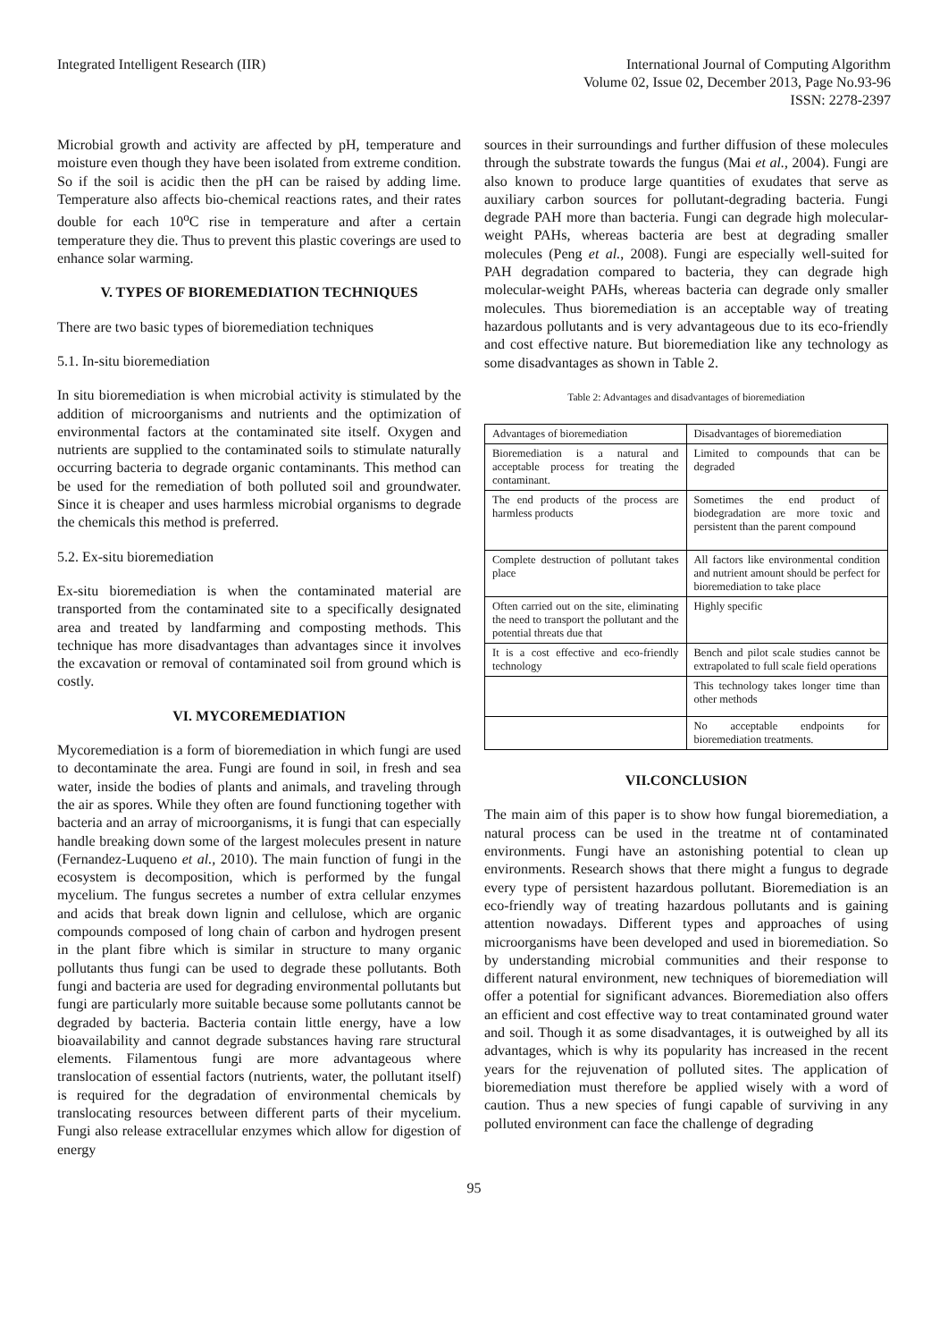Integrated Intelligent Research (IIR)
International Journal of Computing Algorithm
Volume 02, Issue 02, December 2013, Page No.93-96
ISSN: 2278-2397
Microbial growth and activity are affected by pH, temperature and moisture even though they have been isolated from extreme condition. So if the soil is acidic then the pH can be raised by adding lime. Temperature also affects bio-chemical reactions rates, and their rates double for each 10<sup>o</sup>C rise in temperature and after a certain temperature they die. Thus to prevent this plastic coverings are used to enhance solar warming.
V. TYPES OF BIOREMEDIATION TECHNIQUES
There are two basic types of bioremediation techniques
5.1. In-situ bioremediation
In situ bioremediation is when microbial activity is stimulated by the addition of microorganisms and nutrients and the optimization of environmental factors at the contaminated site itself. Oxygen and nutrients are supplied to the contaminated soils to stimulate naturally occurring bacteria to degrade organic contaminants. This method can be used for the remediation of both polluted soil and groundwater. Since it is cheaper and uses harmless microbial organisms to degrade the chemicals this method is preferred.
5.2. Ex-situ bioremediation
Ex-situ bioremediation is when the contaminated material are transported from the contaminated site to a specifically designated area and treated by landfarming and composting methods. This technique has more disadvantages than advantages since it involves the excavation or removal of contaminated soil from ground which is costly.
VI. MYCOREMEDIATION
Mycoremediation is a form of bioremediation in which fungi are used to decontaminate the area. Fungi are found in soil, in fresh and sea water, inside the bodies of plants and animals, and traveling through the air as spores. While they often are found functioning together with bacteria and an array of microorganisms, it is fungi that can especially handle breaking down some of the largest molecules present in nature (Fernandez-Luqueno et al., 2010). The main function of fungi in the ecosystem is decomposition, which is performed by the fungal mycelium. The fungus secretes a number of extra cellular enzymes and acids that break down lignin and cellulose, which are organic compounds composed of long chain of carbon and hydrogen present in the plant fibre which is similar in structure to many organic pollutants thus fungi can be used to degrade these pollutants. Both fungi and bacteria are used for degrading environmental pollutants but fungi are particularly more suitable because some pollutants cannot be degraded by bacteria. Bacteria contain little energy, have a low bioavailability and cannot degrade substances having rare structural elements. Filamentous fungi are more advantageous where translocation of essential factors (nutrients, water, the pollutant itself) is required for the degradation of environmental chemicals by translocating resources between different parts of their mycelium. Fungi also release extracellular enzymes which allow for digestion of energy
sources in their surroundings and further diffusion of these molecules through the substrate towards the fungus (Mai et al., 2004). Fungi are also known to produce large quantities of exudates that serve as auxiliary carbon sources for pollutant-degrading bacteria. Fungi degrade PAH more than bacteria. Fungi can degrade high molecular-weight PAHs, whereas bacteria are best at degrading smaller molecules (Peng et al., 2008). Fungi are especially well-suited for PAH degradation compared to bacteria, they can degrade high molecular-weight PAHs, whereas bacteria can degrade only smaller molecules. Thus bioremediation is an acceptable way of treating hazardous pollutants and is very advantageous due to its eco-friendly and cost effective nature. But bioremediation like any technology as some disadvantages as shown in Table 2.
Table 2: Advantages and disadvantages of bioremediation
| Advantages of bioremediation | Disadvantages of bioremediation |
| --- | --- |
| Bioremediation is a natural and acceptable process for treating the contaminant. | Limited to compounds that can be degraded |
| The end products of the process are harmless products | Sometimes the end product of biodegradation are more toxic and persistent than the parent compound |
| Complete destruction of pollutant takes place | All factors like environmental condition and nutrient amount should be perfect for bioremediation to take place |
| Often carried out on the site, eliminating the need to transport the pollutant and the potential threats due that | Highly specific |
| It is a cost effective and eco-friendly technology | Bench and pilot scale studies cannot be extrapolated to full scale field operations |
| | This technology takes longer time than other methods |
| | No acceptable endpoints for bioremediation treatments. |
VII.CONCLUSION
The main aim of this paper is to show how fungal bioremediation, a natural process can be used in the treatme nt of contaminated environments. Fungi have an astonishing potential to clean up environments. Research shows that there might a fungus to degrade every type of persistent hazardous pollutant. Bioremediation is an eco-friendly way of treating hazardous pollutants and is gaining attention nowadays. Different types and approaches of using microorganisms have been developed and used in bioremediation. So by understanding microbial communities and their response to different natural environment, new techniques of bioremediation will offer a potential for significant advances. Bioremediation also offers an efficient and cost effective way to treat contaminated ground water and soil. Though it as some disadvantages, it is outweighed by all its advantages, which is why its popularity has increased in the recent years for the rejuvenation of polluted sites. The application of bioremediation must therefore be applied wisely with a word of caution. Thus a new species of fungi capable of surviving in any polluted environment can face the challenge of degrading
95